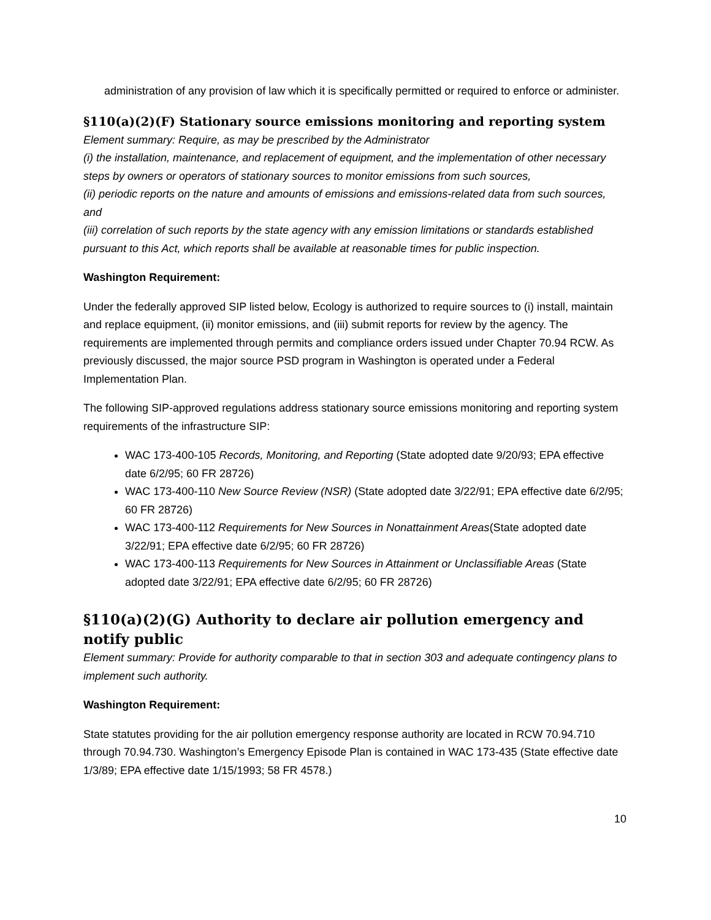administration of any provision of law which it is specifically permitted or required to enforce or administer.
§110(a)(2)(F) Stationary source emissions monitoring and reporting system
Element summary: Require, as may be prescribed by the Administrator
(i) the installation, maintenance, and replacement of equipment, and the implementation of other necessary steps by owners or operators of stationary sources to monitor emissions from such sources,
(ii) periodic reports on the nature and amounts of emissions and emissions-related data from such sources, and
(iii) correlation of such reports by the state agency with any emission limitations or standards established pursuant to this Act, which reports shall be available at reasonable times for public inspection.
Washington Requirement:
Under the federally approved SIP listed below, Ecology is authorized to require sources to (i) install, maintain and replace equipment, (ii) monitor emissions, and (iii) submit reports for review by the agency. The requirements are implemented through permits and compliance orders issued under Chapter 70.94 RCW. As previously discussed, the major source PSD program in Washington is operated under a Federal Implementation Plan.
The following SIP-approved regulations address stationary source emissions monitoring and reporting system requirements of the infrastructure SIP:
WAC 173-400-105 Records, Monitoring, and Reporting (State adopted date 9/20/93; EPA effective date 6/2/95; 60 FR 28726)
WAC 173-400-110 New Source Review (NSR) (State adopted date 3/22/91; EPA effective date 6/2/95; 60 FR 28726)
WAC 173-400-112 Requirements for New Sources in Nonattainment Areas(State adopted date 3/22/91; EPA effective date 6/2/95; 60 FR 28726)
WAC 173-400-113 Requirements for New Sources in Attainment or Unclassifiable Areas (State adopted date 3/22/91; EPA effective date 6/2/95; 60 FR 28726)
§110(a)(2)(G) Authority to declare air pollution emergency and notify public
Element summary: Provide for authority comparable to that in section 303 and adequate contingency plans to implement such authority.
Washington Requirement:
State statutes providing for the air pollution emergency response authority are located in RCW 70.94.710 through 70.94.730. Washington’s Emergency Episode Plan is contained in WAC 173-435 (State effective date 1/3/89; EPA effective date 1/15/1993; 58 FR 4578.)
10